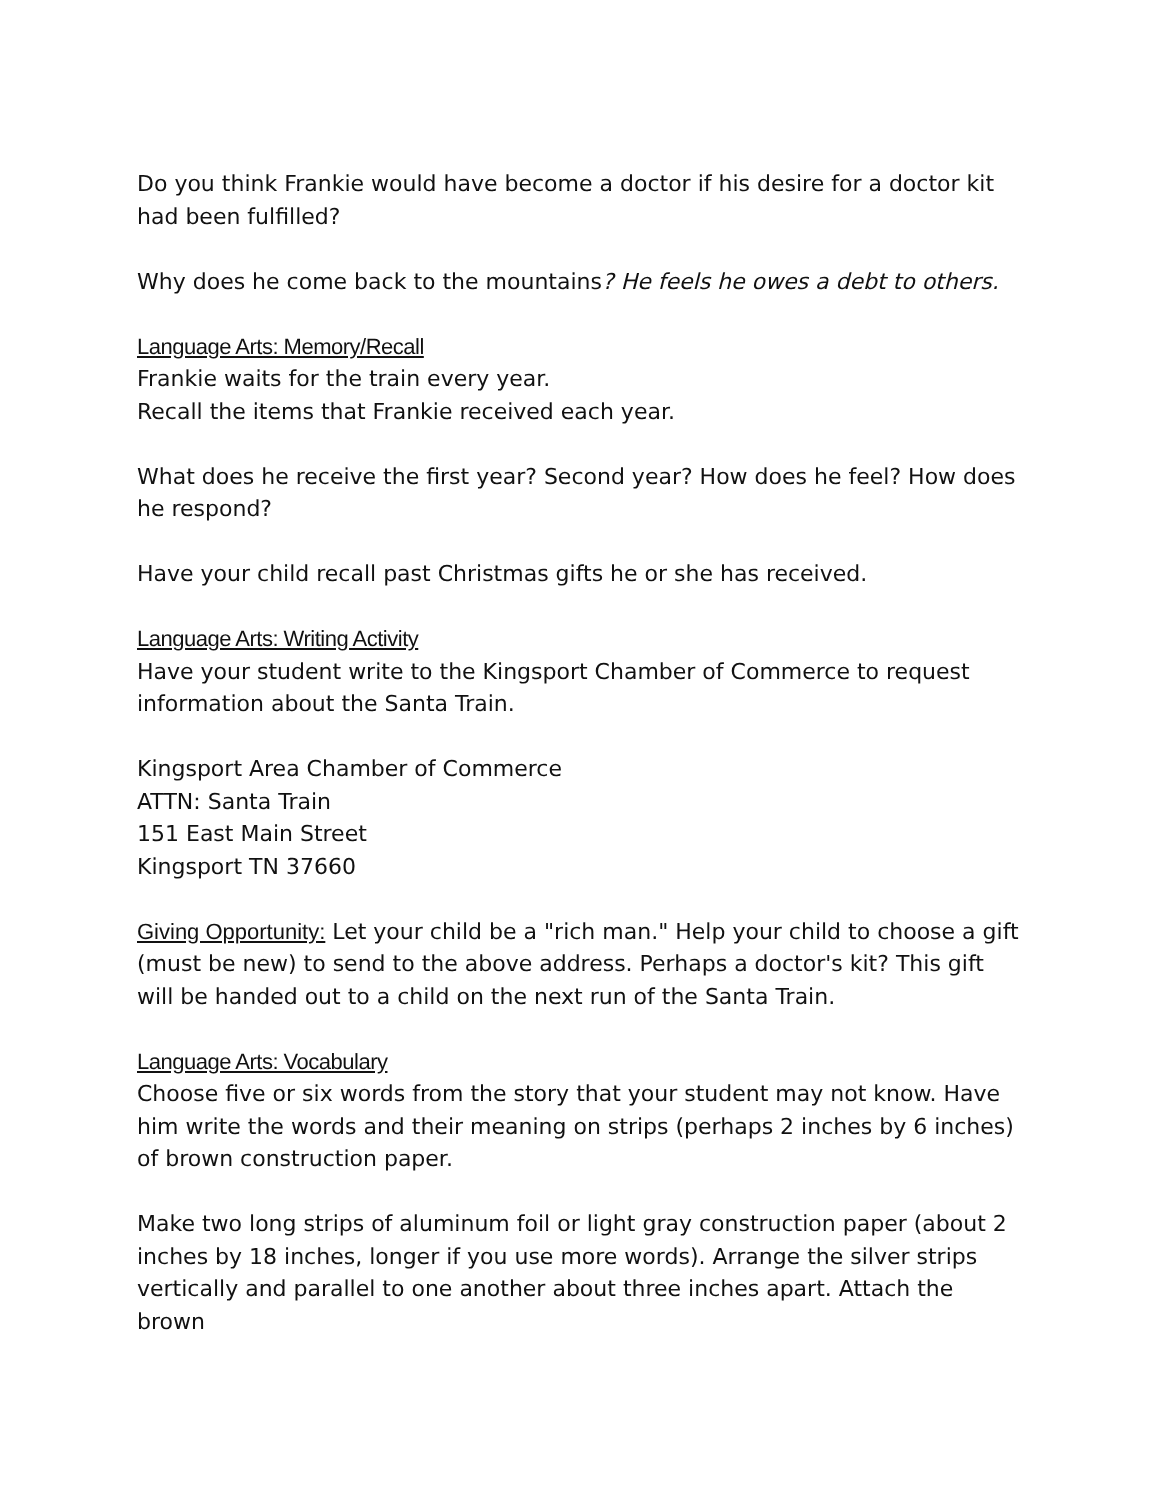Do you think Frankie would have become a doctor if his desire for a doctor kit had been fulfilled?
Why does he come back to the mountains? He feels he owes a debt to others.
Language Arts: Memory/Recall
Frankie waits for the train every year.
Recall the items that Frankie received each year.
What does he receive the first year? Second year? How does he feel? How does he respond?
Have your child recall past Christmas gifts he or she has received.
Language Arts: Writing Activity
Have your student write to the Kingsport Chamber of Commerce to request information about the Santa Train.
Kingsport Area Chamber of Commerce
ATTN: Santa Train
151 East Main Street
Kingsport TN 37660
Giving Opportunity: Let your child be a "rich man." Help your child to choose a gift (must be new) to send to the above address. Perhaps a doctor's kit? This gift will be handed out to a child on the next run of the Santa Train.
Language Arts: Vocabulary
Choose five or six words from the story that your student may not know. Have him write the words and their meaning on strips (perhaps 2 inches by 6 inches) of brown construction paper.
Make two long strips of aluminum foil or light gray construction paper (about 2 inches by 18 inches, longer if you use more words). Arrange the silver strips vertically and parallel to one another about three inches apart. Attach the brown